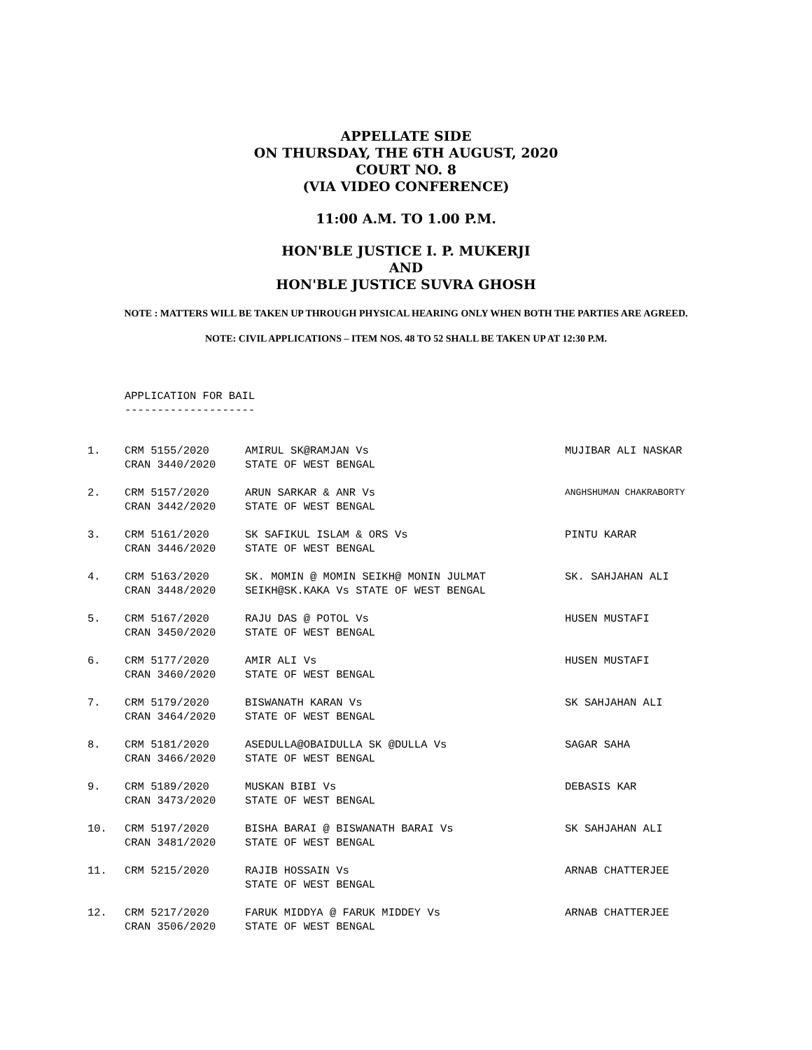APPELLATE SIDE
ON THURSDAY, THE 6TH AUGUST, 2020
COURT NO. 8
(VIA VIDEO CONFERENCE)
11:00 A.M. TO 1.00 P.M.
HON'BLE JUSTICE I. P. MUKERJI
AND
HON'BLE JUSTICE SUVRA GHOSH
NOTE : MATTERS WILL BE TAKEN UP THROUGH PHYSICAL HEARING ONLY WHEN BOTH THE PARTIES ARE AGREED.
NOTE: CIVIL APPLICATIONS – ITEM NOS. 48 TO 52 SHALL BE TAKEN UP AT 12:30 P.M.
APPLICATION FOR BAIL
--------------------
| 1. | CRM 5155/2020 CRAN 3440/2020 | AMIRUL SK@RAMJAN Vs STATE OF WEST BENGAL | MUJIBAR ALI NASKAR |
| 2. | CRM 5157/2020 CRAN 3442/2020 | ARUN SARKAR & ANR Vs STATE OF WEST BENGAL | ANGHSHUMAN CHAKRABORTY |
| 3. | CRM 5161/2020 CRAN 3446/2020 | SK SAFIKUL ISLAM & ORS Vs STATE OF WEST BENGAL | PINTU KARAR |
| 4. | CRM 5163/2020 CRAN 3448/2020 | SK. MOMIN @ MOMIN SEIKH@ MONIN JULMAT SEIKH@SK.KAKA Vs STATE OF WEST BENGAL | SK. SAHJAHAN ALI |
| 5. | CRM 5167/2020 CRAN 3450/2020 | RAJU DAS @ POTOL Vs STATE OF WEST BENGAL | HUSEN MUSTAFI |
| 6. | CRM 5177/2020 CRAN 3460/2020 | AMIR ALI Vs STATE OF WEST BENGAL | HUSEN MUSTAFI |
| 7. | CRM 5179/2020 CRAN 3464/2020 | BISWANATH KARAN Vs STATE OF WEST BENGAL | SK SAHJAHAN ALI |
| 8. | CRM 5181/2020 CRAN 3466/2020 | ASEDULLA@OBAIDULLA SK @DULLA Vs STATE OF WEST BENGAL | SAGAR SAHA |
| 9. | CRM 5189/2020 CRAN 3473/2020 | MUSKAN BIBI Vs STATE OF WEST BENGAL | DEBASIS KAR |
| 10. | CRM 5197/2020 CRAN 3481/2020 | BISHA BARAI @ BISWANATH BARAI Vs STATE OF WEST BENGAL | SK SAHJAHAN ALI |
| 11. | CRM 5215/2020 | RAJIB HOSSAIN Vs STATE OF WEST BENGAL | ARNAB CHATTERJEE |
| 12. | CRM 5217/2020 CRAN 3506/2020 | FARUK MIDDYA @ FARUK MIDDEY Vs STATE OF WEST BENGAL | ARNAB CHATTERJEE |